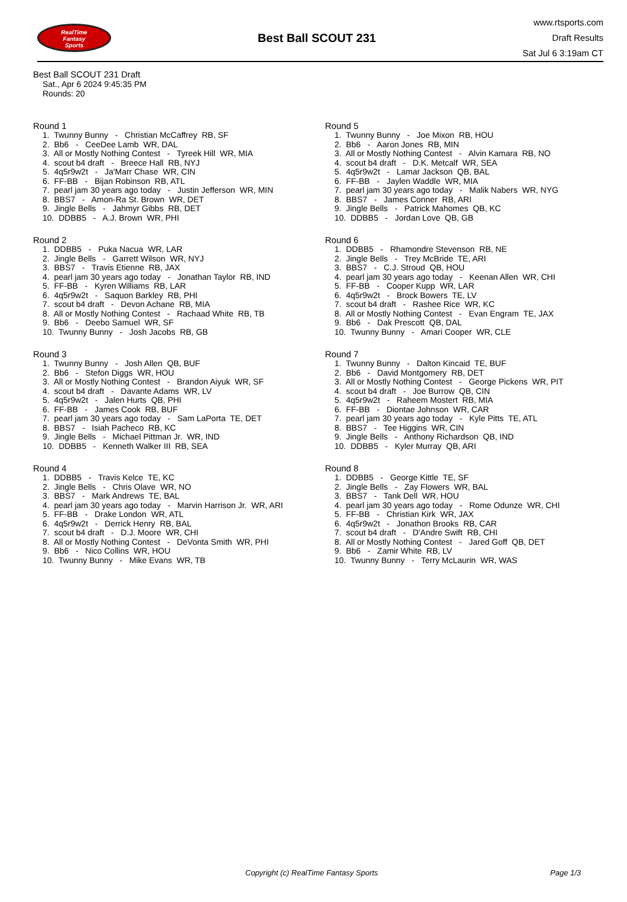RealTime
Fantasy
Sports
Best Ball SCOUT 231
www.rtsports.com
Draft Results
Sat Jul 6 3:19am CT
Best Ball SCOUT 231 Draft
Sat., Apr 6 2024 9:45:35 PM
Rounds: 20
Round 1
1. Twunny Bunny - Christian McCaffrey RB, SF
2. Bb6 - CeeDee Lamb WR, DAL
3. All or Mostly Nothing Contest - Tyreek Hill WR, MIA
4. scout b4 draft - Breece Hall RB, NYJ
5. 4q5r9w2t - Ja'Marr Chase WR, CIN
6. FF-BB - Bijan Robinson RB, ATL
7. pearl jam 30 years ago today - Justin Jefferson WR, MIN
8. BBS7 - Amon-Ra St. Brown WR, DET
9. Jingle Bells - Jahmyr Gibbs RB, DET
10. DDBB5 - A.J. Brown WR, PHI
Round 2
1. DDBB5 - Puka Nacua WR, LAR
2. Jingle Bells - Garrett Wilson WR, NYJ
3. BBS7 - Travis Etienne RB, JAX
4. pearl jam 30 years ago today - Jonathan Taylor RB, IND
5. FF-BB - Kyren Williams RB, LAR
6. 4q5r9w2t - Saquon Barkley RB, PHI
7. scout b4 draft - Devon Achane RB, MIA
8. All or Mostly Nothing Contest - Rachaad White RB, TB
9. Bb6 - Deebo Samuel WR, SF
10. Twunny Bunny - Josh Jacobs RB, GB
Round 3
1. Twunny Bunny - Josh Allen QB, BUF
2. Bb6 - Stefon Diggs WR, HOU
3. All or Mostly Nothing Contest - Brandon Aiyuk WR, SF
4. scout b4 draft - Davante Adams WR, LV
5. 4q5r9w2t - Jalen Hurts QB, PHI
6. FF-BB - James Cook RB, BUF
7. pearl jam 30 years ago today - Sam LaPorta TE, DET
8. BBS7 - Isiah Pacheco RB, KC
9. Jingle Bells - Michael Pittman Jr. WR, IND
10. DDBB5 - Kenneth Walker III RB, SEA
Round 4
1. DDBB5 - Travis Kelce TE, KC
2. Jingle Bells - Chris Olave WR, NO
3. BBS7 - Mark Andrews TE, BAL
4. pearl jam 30 years ago today - Marvin Harrison Jr. WR, ARI
5. FF-BB - Drake London WR, ATL
6. 4q5r9w2t - Derrick Henry RB, BAL
7. scout b4 draft - D.J. Moore WR, CHI
8. All or Mostly Nothing Contest - DeVonta Smith WR, PHI
9. Bb6 - Nico Collins WR, HOU
10. Twunny Bunny - Mike Evans WR, TB
Round 5
1. Twunny Bunny - Joe Mixon RB, HOU
2. Bb6 - Aaron Jones RB, MIN
3. All or Mostly Nothing Contest - Alvin Kamara RB, NO
4. scout b4 draft - D.K. Metcalf WR, SEA
5. 4q5r9w2t - Lamar Jackson QB, BAL
6. FF-BB - Jaylen Waddle WR, MIA
7. pearl jam 30 years ago today - Malik Nabers WR, NYG
8. BBS7 - James Conner RB, ARI
9. Jingle Bells - Patrick Mahomes QB, KC
10. DDBB5 - Jordan Love QB, GB
Round 6
1. DDBB5 - Rhamondre Stevenson RB, NE
2. Jingle Bells - Trey McBride TE, ARI
3. BBS7 - C.J. Stroud QB, HOU
4. pearl jam 30 years ago today - Keenan Allen WR, CHI
5. FF-BB - Cooper Kupp WR, LAR
6. 4q5r9w2t - Brock Bowers TE, LV
7. scout b4 draft - Rashee Rice WR, KC
8. All or Mostly Nothing Contest - Evan Engram TE, JAX
9. Bb6 - Dak Prescott QB, DAL
10. Twunny Bunny - Amari Cooper WR, CLE
Round 7
1. Twunny Bunny - Dalton Kincaid TE, BUF
2. Bb6 - David Montgomery RB, DET
3. All or Mostly Nothing Contest - George Pickens WR, PIT
4. scout b4 draft - Joe Burrow QB, CIN
5. 4q5r9w2t - Raheem Mostert RB, MIA
6. FF-BB - Diontae Johnson WR, CAR
7. pearl jam 30 years ago today - Kyle Pitts TE, ATL
8. BBS7 - Tee Higgins WR, CIN
9. Jingle Bells - Anthony Richardson QB, IND
10. DDBB5 - Kyler Murray QB, ARI
Round 8
1. DDBB5 - George Kittle TE, SF
2. Jingle Bells - Zay Flowers WR, BAL
3. BBS7 - Tank Dell WR, HOU
4. pearl jam 30 years ago today - Rome Odunze WR, CHI
5. FF-BB - Christian Kirk WR, JAX
6. 4q5r9w2t - Jonathon Brooks RB, CAR
7. scout b4 draft - D'Andre Swift RB, CHI
8. All or Mostly Nothing Contest - Jared Goff QB, DET
9. Bb6 - Zamir White RB, LV
10. Twunny Bunny - Terry McLaurin WR, WAS
Copyright (c) RealTime Fantasy Sports Page 1/3